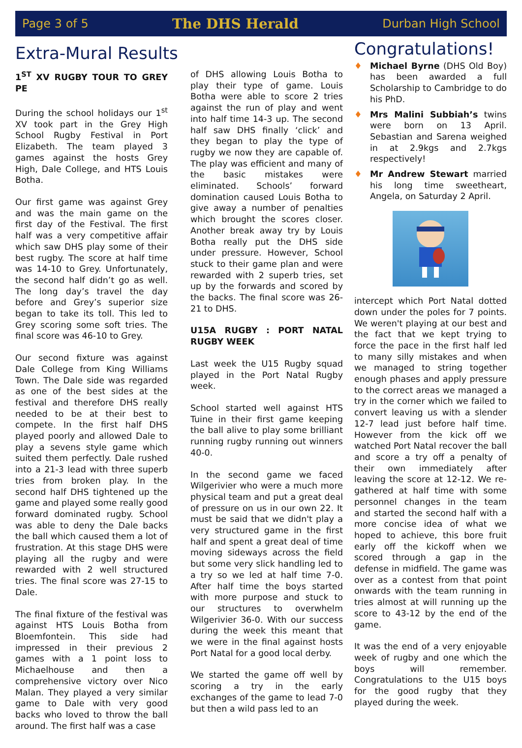Page 3 of 5 The DHS Herald Durban High School
Extra-Mural Results
1<sup>ST</sup> XV RUGBY TOUR TO GREY PE
During the school holidays our 1<sup>st</sup> XV took part in the Grey High School Rugby Festival in Port Elizabeth. The team played 3 games against the hosts Grey High, Dale College, and HTS Louis Botha.
Our first game was against Grey and was the main game on the first day of the Festival. The first half was a very competitive affair which saw DHS play some of their best rugby. The score at half time was 14-10 to Grey. Unfortunately, the second half didn’t go as well. The long day’s travel the day before and Grey’s superior size began to take its toll. This led to Grey scoring some soft tries. The final score was 46-10 to Grey.
Our second fixture was against Dale College from King Williams Town. The Dale side was regarded as one of the best sides at the festival and therefore DHS really needed to be at their best to compete. In the first half DHS played poorly and allowed Dale to play a sevens style game which suited them perfectly. Dale rushed into a 21-3 lead with three superb tries from broken play. In the second half DHS tightened up the game and played some really good forward dominated rugby. School was able to deny the Dale backs the ball which caused them a lot of frustration. At this stage DHS were playing all the rugby and were rewarded with 2 well structured tries. The final score was 27-15 to Dale.
The final fixture of the festival was against HTS Louis Botha from Bloemfontein. This side had impressed in their previous 2 games with a 1 point loss to Michaelhouse and then a comprehensive victory over Nico Malan. They played a very similar game to Dale with very good backs who loved to throw the ball around. The first half was a case
of DHS allowing Louis Botha to play their type of game. Louis Botha were able to score 2 tries against the run of play and went into half time 14-3 up. The second half saw DHS finally ‘click’ and they began to play the type of rugby we now they are capable of. The play was efficient and many of the basic mistakes were eliminated. Schools’ forward domination caused Louis Botha to give away a number of penalties which brought the scores closer. Another break away try by Louis Botha really put the DHS side under pressure. However, School stuck to their game plan and were rewarded with 2 superb tries, set up by the forwards and scored by the backs. The final score was 26-21 to DHS.
U15A RUGBY : PORT NATAL RUGBY WEEK
Last week the U15 Rugby squad played in the Port Natal Rugby week.
School started well against HTS Tuine in their first game keeping the ball alive to play some brilliant running rugby running out winners 40-0.
In the second game we faced Wilgerivier who were a much more physical team and put a great deal of pressure on us in our own 22. It must be said that we didn't play a very structured game in the first half and spent a great deal of time moving sideways across the field but some very slick handling led to a try so we led at half time 7-0. After half time the boys started with more purpose and stuck to our structures to overwhelm Wilgerivier 36-0. With our success during the week this meant that we were in the final against hosts Port Natal for a good local derby.
We started the game off well by scoring a try in the early exchanges of the game to lead 7-0 but then a wild pass led to an
Congratulations!
♦ Michael Byrne (DHS Old Boy) has been awarded a full Scholarship to Cambridge to do his PhD.
♦ Mrs Malini Subbiah’s twins were born on 13 April. Sebastian and Sarena weighed in at 2.9kgs and 2.7kgs respectively!
♦ Mr Andrew Stewart married his long time sweetheart, Angela, on Saturday 2 April.
intercept which Port Natal dotted down under the poles for 7 points. We weren't playing at our best and the fact that we kept trying to force the pace in the first half led to many silly mistakes and when we managed to string together enough phases and apply pressure to the correct areas we managed a try in the corner which we failed to convert leaving us with a slender 12-7 lead just before half time. However from the kick off we watched Port Natal recover the ball and score a try off a penalty of their own immediately after leaving the score at 12-12. We re-gathered at half time with some personnel changes in the team and started the second half with a more concise idea of what we hoped to achieve, this bore fruit early off the kickoff when we scored through a gap in the defense in midfield. The game was over as a contest from that point onwards with the team running in tries almost at will running up the score to 43-12 by the end of the game.
It was the end of a very enjoyable week of rugby and one which the boys will remember. Congratulations to the U15 boys for the good rugby that they played during the week.